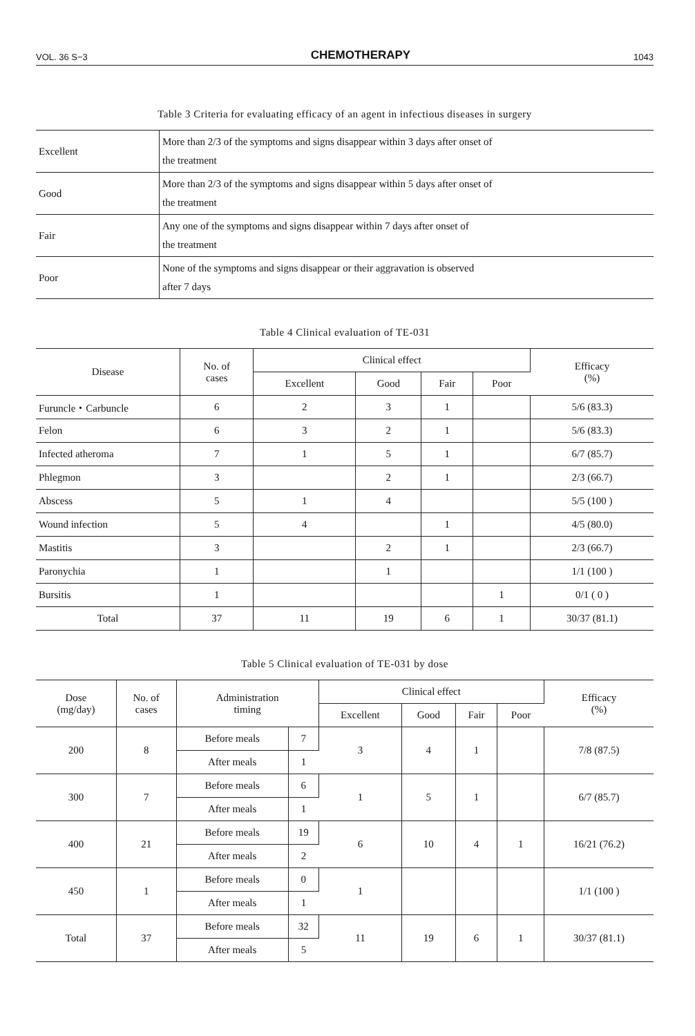VOL. 36 S−3 CHEMOTHERAPY 1043
Table 3 Criteria for evaluating efficacy of an agent in infectious diseases in surgery
| Excellent | More than 2/3 of the symptoms and signs disappear within 3 days after onset of the treatment |
| Good | More than 2/3 of the symptoms and signs disappear within 5 days after onset of the treatment |
| Fair | Any one of the symptoms and signs disappear within 7 days after onset of the treatment |
| Poor | None of the symptoms and signs disappear or their aggravation is observed after 7 days |
Table 4 Clinical evaluation of TE-031
| Disease | No. of cases | Clinical effect | | | | Efficacy (%) |
| --- | --- | --- | --- | --- | --- | --- |
| | | Excellent | Good | Fair | Poor | |
| Furuncle・Carbuncle | 6 | 2 | 3 | 1 | | 5/6 (83.3) |
| Felon | 6 | 3 | 2 | 1 | | 5/6 (83.3) |
| Infected atheroma | 7 | 1 | 5 | 1 | | 6/7 (85.7) |
| Phlegmon | 3 | | 2 | 1 | | 2/3 (66.7) |
| Abscess | 5 | 1 | 4 | | | 5/5 (100 ) |
| Wound infection | 5 | 4 | | 1 | | 4/5 (80.0) |
| Mastitis | 3 | | 2 | 1 | | 2/3 (66.7) |
| Paronychia | 1 | | 1 | | | 1/1 (100 ) |
| Bursitis | 1 | | | | 1 | 0/1 ( 0 ) |
| Total | 37 | 11 | 19 | 6 | 1 | 30/37 (81.1) |
Table 5 Clinical evaluation of TE-031 by dose
| Dose (mg/day) | No. of cases | Administration timing | | Clinical effect | | | | Efficacy (%) |
| --- | --- | --- | --- | --- | --- | --- | --- | --- |
| | | | | Excellent | Good | Fair | Poor | |
| 200 | 8 | Before meals | 7 | 3 | 4 | 1 | | 7/8 (87.5) |
| | | After meals | 1 | | | | | |
| 300 | 7 | Before meals | 6 | 1 | 5 | 1 | | 6/7 (85.7) |
| | | After meals | 1 | | | | | |
| 400 | 21 | Before meals | 19 | 6 | 10 | 4 | 1 | 16/21 (76.2) |
| | | After meals | 2 | | | | | |
| 450 | 1 | Before meals | 0 | 1 | | | | 1/1 (100 ) |
| | | After meals | 1 | | | | | |
| Total | 37 | Before meals | 32 | 11 | 19 | 6 | 1 | 30/37 (81.1) |
| | | After meals | 5 | | | | | |